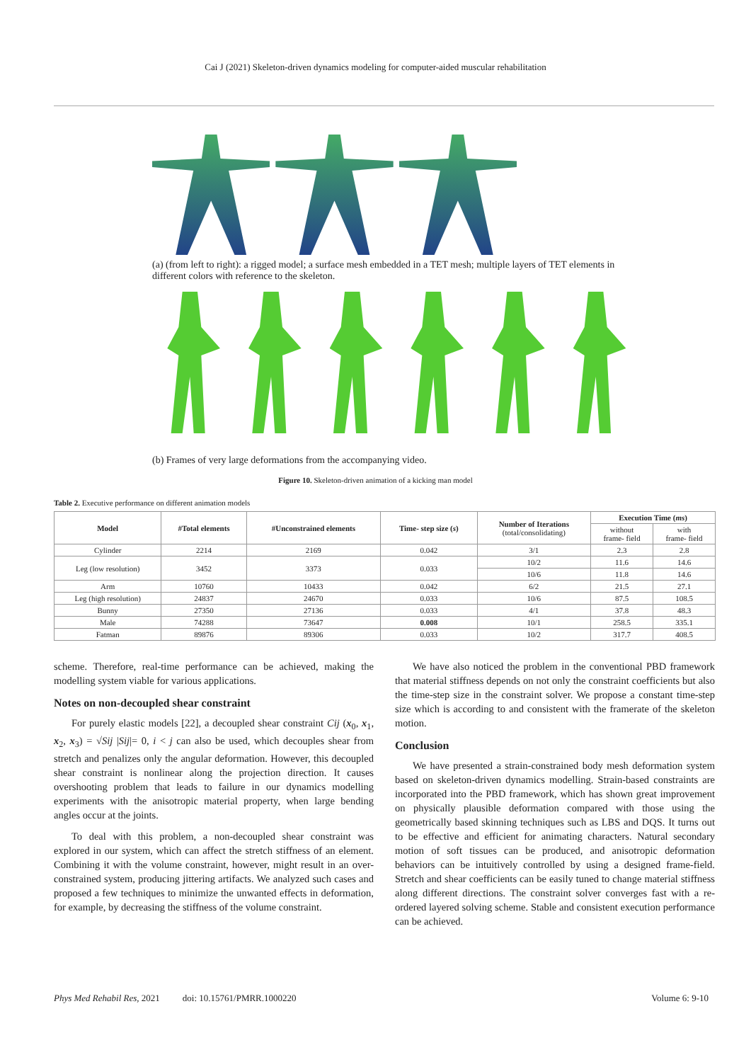Cai J (2021) Skeleton-driven dynamics modeling for computer-aided muscular rehabilitation
(a) (from left to right): a rigged model; a surface mesh embedded in a TET mesh; multiple layers of TET elements in different colors with reference to the skeleton.
(b) Frames of very large deformations from the accompanying video.
Figure 10. Skeleton-driven animation of a kicking man model
Table 2. Executive performance on different animation models
| Model | #Total elements | #Unconstrained elements | Time- step size ( s ) | Number of Iterations (total/consolidating) | Execution Time ( ms ) | |
| --- | --- | --- | --- | --- | --- | --- |
| | | | | | without frame- field | with frame- field |
| Cylinder | 2214 | 2169 | 0.042 | 3/1 | 2.3 | 2.8 |
| Leg (low resolution) | 3452 | 3373 | 0.033 | 10/2 | 11.6 | 14.6 |
| | | | | 10/6 | 11.8 | 14.6 |
| Arm | 10760 | 10433 | 0.042 | 6/2 | 21.5 | 27.1 |
| Leg (high resolution) | 24837 | 24670 | 0.033 | 10/6 | 87.5 | 108.5 |
| Bunny | 27350 | 27136 | 0.033 | 4/1 | 37.8 | 48.3 |
| Male | 74288 | 73647 | 0.008 | 10/1 | 258.5 | 335.1 |
| Fatman | 89876 | 89306 | 0.033 | 10/2 | 317.7 | 408.5 |
scheme. Therefore, real-time performance can be achieved, making the modelling system viable for various applications.
Notes on non-decoupled shear constraint
For purely elastic models [22], a decoupled shear constraint Cij (x<sub>0</sub>, x<sub>1</sub>, x<sub>2</sub>, x<sub>3</sub>) = √Sij |Sij|= 0, i < j can also be used, which decouples shear from stretch and penalizes only the angular deformation. However, this decoupled shear constraint is nonlinear along the projection direction. It causes overshooting problem that leads to failure in our dynamics modelling experiments with the anisotropic material property, when large bending angles occur at the joints.
To deal with this problem, a non-decoupled shear constraint was explored in our system, which can affect the stretch stiffness of an element. Combining it with the volume constraint, however, might result in an over-constrained system, producing jittering artifacts. We analyzed such cases and proposed a few techniques to minimize the unwanted effects in deformation, for example, by decreasing the stiffness of the volume constraint.
We have also noticed the problem in the conventional PBD framework that material stiffness depends on not only the constraint coefficients but also the time-step size in the constraint solver. We propose a constant time-step size which is according to and consistent with the framerate of the skeleton motion.
Conclusion
We have presented a strain-constrained body mesh deformation system based on skeleton-driven dynamics modelling. Strain-based constraints are incorporated into the PBD framework, which has shown great improvement on physically plausible deformation compared with those using the geometrically based skinning techniques such as LBS and DQS. It turns out to be effective and efficient for animating characters. Natural secondary motion of soft tissues can be produced, and anisotropic deformation behaviors can be intuitively controlled by using a designed frame-field. Stretch and shear coefficients can be easily tuned to change material stiffness along different directions. The constraint solver converges fast with a re-ordered layered solving scheme. Stable and consistent execution performance can be achieved.
Phys Med Rehabil Res, 2021 doi: 10.15761/PMRR.1000220 Volume 6: 9-10